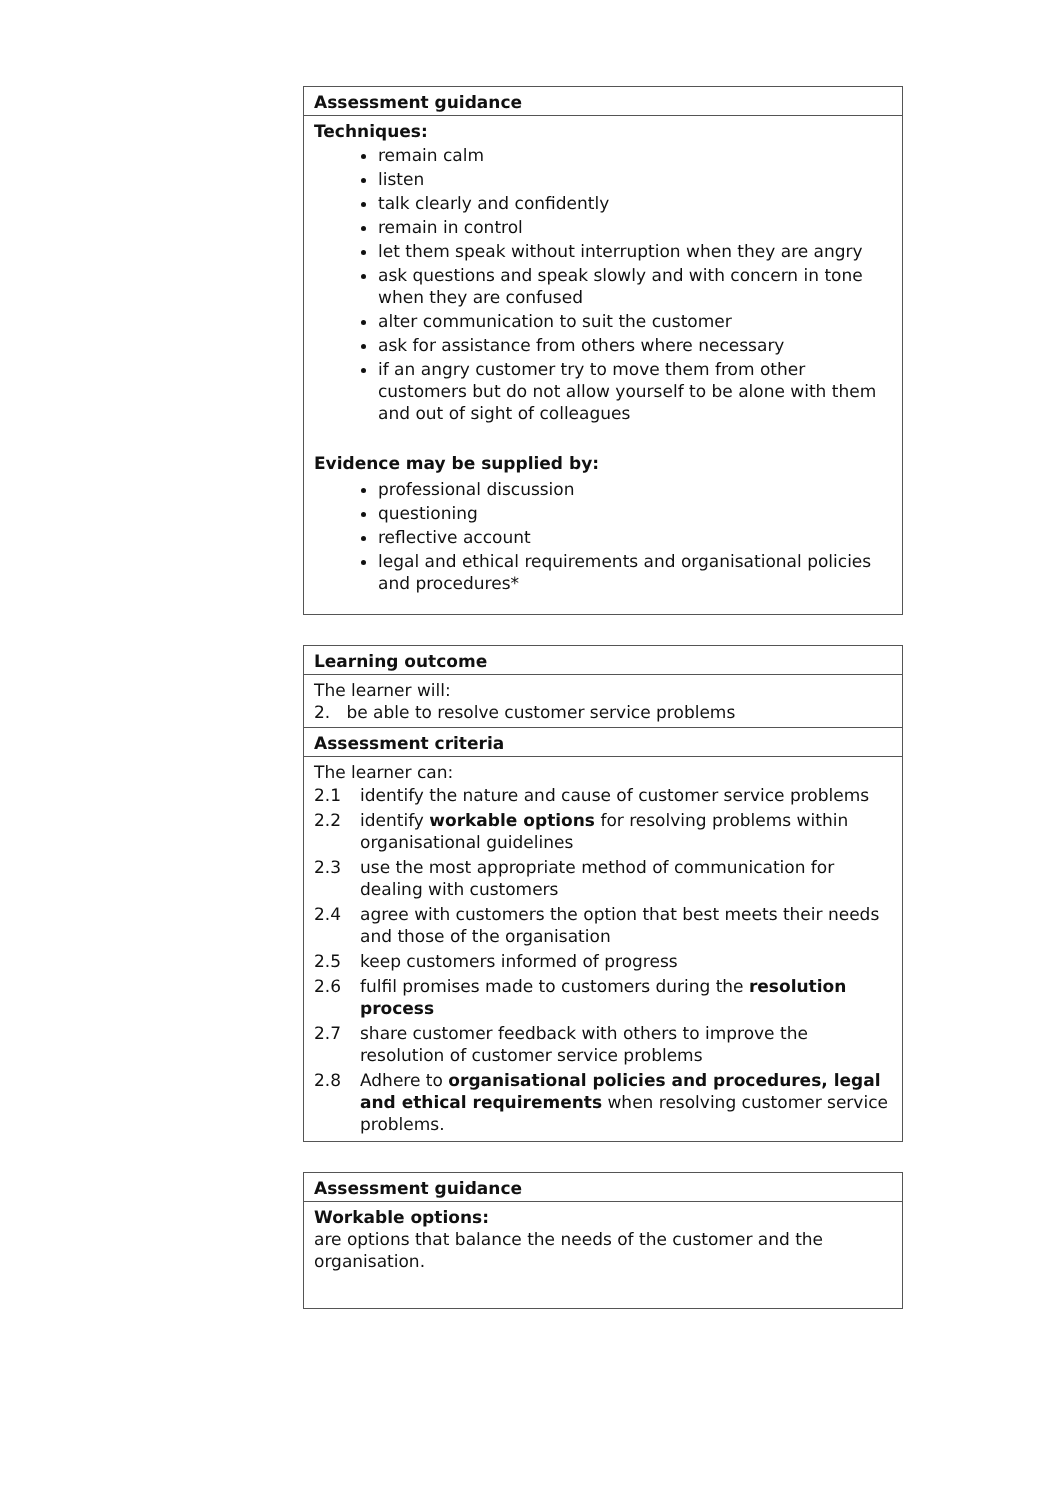Assessment guidance
Techniques:
remain calm
listen
talk clearly and confidently
remain in control
let them speak without interruption when they are angry
ask questions and speak slowly and with concern in tone when they are confused
alter communication to suit the customer
ask for assistance from others where necessary
if an angry customer try to move them from other customers but do not allow yourself to be alone with them and out of sight of colleagues
Evidence may be supplied by:
professional discussion
questioning
reflective account
legal and ethical requirements and organisational policies and procedures*
Learning outcome
The learner will:
2. be able to resolve customer service problems
Assessment criteria
The learner can:
| 2.1 | identify the nature and cause of customer service problems |
| 2.2 | identify workable options for resolving problems within organisational guidelines |
| 2.3 | use the most appropriate method of communication for dealing with customers |
| 2.4 | agree with customers the option that best meets their needs and those of the organisation |
| 2.5 | keep customers informed of progress |
| 2.6 | fulfil promises made to customers during the resolution process |
| 2.7 | share customer feedback with others to improve the resolution of customer service problems |
| 2.8 | Adhere to organisational policies and procedures, legal and ethical requirements when resolving customer service problems. |
Assessment guidance
Workable options:
are options that balance the needs of the customer and the organisation.